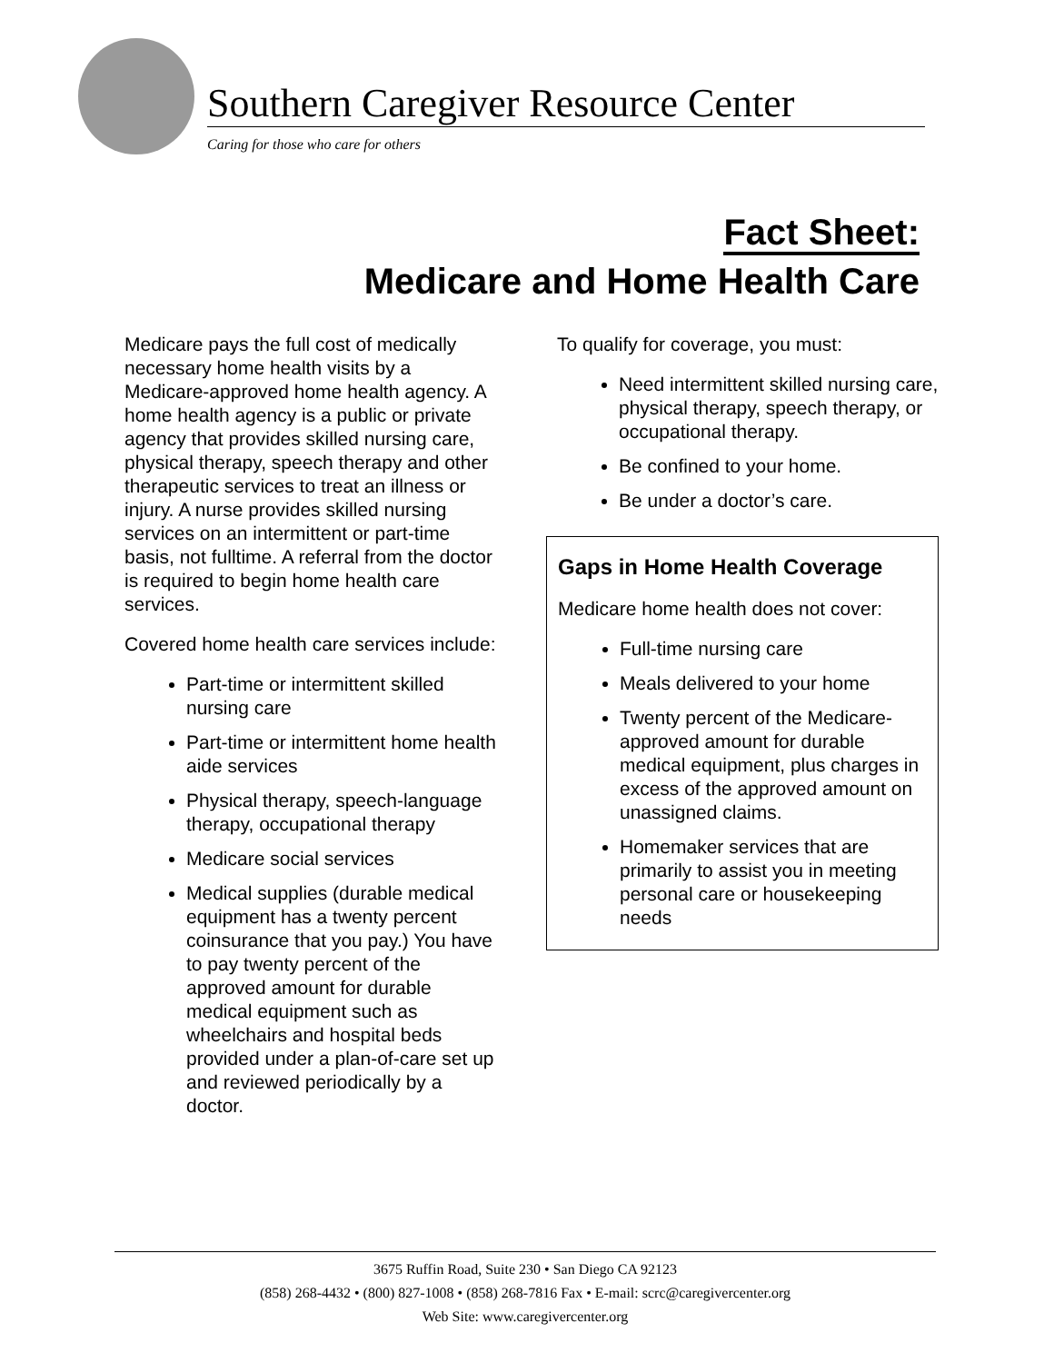Southern Caregiver Resource Center
Caring for those who care for others
Fact Sheet:
Medicare and Home Health Care
Medicare pays the full cost of medically necessary home health visits by a Medicare-approved home health agency. A home health agency is a public or private agency that provides skilled nursing care, physical therapy, speech therapy and other therapeutic services to treat an illness or injury. A nurse provides skilled nursing services on an intermittent or part-time basis, not fulltime. A referral from the doctor is required to begin home health care services.
Covered home health care services include:
Part-time or intermittent skilled nursing care
Part-time or intermittent home health aide services
Physical therapy, speech-language therapy, occupational therapy
Medicare social services
Medical supplies (durable medical equipment has a twenty percent coinsurance that you pay.) You have to pay twenty percent of the approved amount for durable medical equipment such as wheelchairs and hospital beds provided under a plan-of-care set up and reviewed periodically by a doctor.
To qualify for coverage, you must:
Need intermittent skilled nursing care, physical therapy, speech therapy, or occupational therapy.
Be confined to your home.
Be under a doctor’s care.
Gaps in Home Health Coverage
Medicare home health does not cover:
Full-time nursing care
Meals delivered to your home
Twenty percent of the Medicare-approved amount for durable medical equipment, plus charges in excess of the approved amount on unassigned claims.
Homemaker services that are primarily to assist you in meeting personal care or housekeeping needs
3675 Ruffin Road, Suite 230 • San Diego CA 92123
(858) 268-4432 • (800) 827-1008 • (858) 268-7816 Fax • E-mail: scrc@caregivercenter.org
Web Site: www.caregivercenter.org